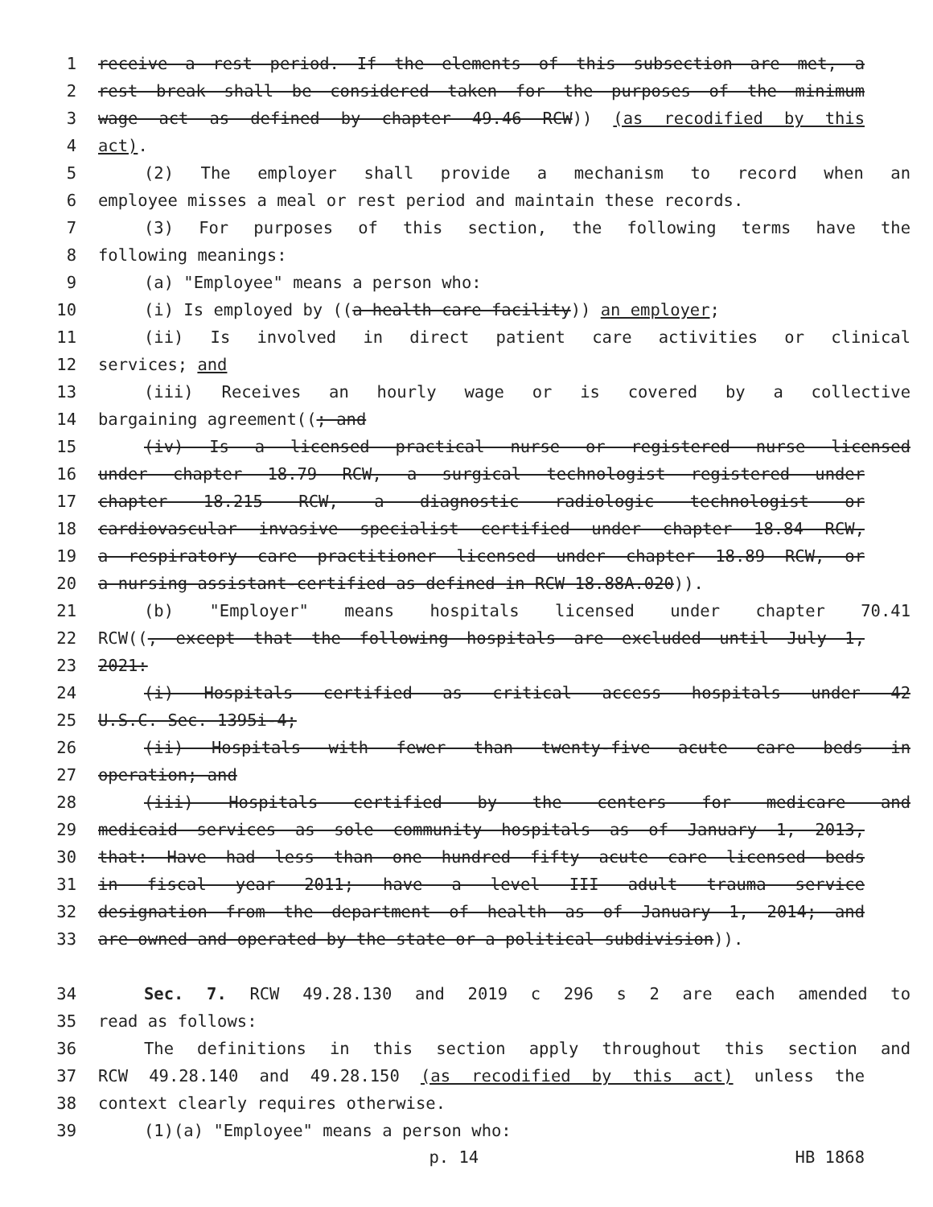1 receive a rest period. If the elements of this subsection are met, a
2 rest break shall be considered taken for the purposes of the minimum
3 wage act as defined by chapter 49.46 RCW)) (as recodified by this
4 act).
5 (2) The employer shall provide a mechanism to record when an
6 employee misses a meal or rest period and maintain these records.
7 (3) For purposes of this section, the following terms have the
8 following meanings:
9 (a) "Employee" means a person who:
10 (i) Is employed by ((a health care facility)) an employer;
11 (ii) Is involved in direct patient care activities or clinical
12 services; and
13 (iii) Receives an hourly wage or is covered by a collective
14 bargaining agreement((; and
15 (iv) Is a licensed practical nurse or registered nurse licensed
16 under chapter 18.79 RCW, a surgical technologist registered under
17 chapter 18.215 RCW, a diagnostic radiologic technologist or
18 cardiovascular invasive specialist certified under chapter 18.84 RCW,
19 a respiratory care practitioner licensed under chapter 18.89 RCW, or
20 a nursing assistant-certified as defined in RCW 18.88A.020)).
21 (b) "Employer" means hospitals licensed under chapter 70.41
22 RCW((, except that the following hospitals are excluded until July 1,
23 2021:
24 (i) Hospitals certified as critical access hospitals under 42
25 U.S.C. Sec. 1395i-4;
26 (ii) Hospitals with fewer than twenty-five acute care beds in
27 operation; and
28 (iii) Hospitals certified by the centers for medicare and
29 medicaid services as sole community hospitals as of January 1, 2013,
30 that: Have had less than one hundred fifty acute care licensed beds
31 in fiscal year 2011; have a level III adult trauma service
32 designation from the department of health as of January 1, 2014; and
33 are owned and operated by the state or a political subdivision)).
34 Sec. 7. RCW 49.28.130 and 2019 c 296 s 2 are each amended to
35 read as follows:
36 The definitions in this section apply throughout this section and
37 RCW 49.28.140 and 49.28.150 (as recodified by this act) unless the
38 context clearly requires otherwise.
39 (1)(a) "Employee" means a person who:
p. 14 HB 1868